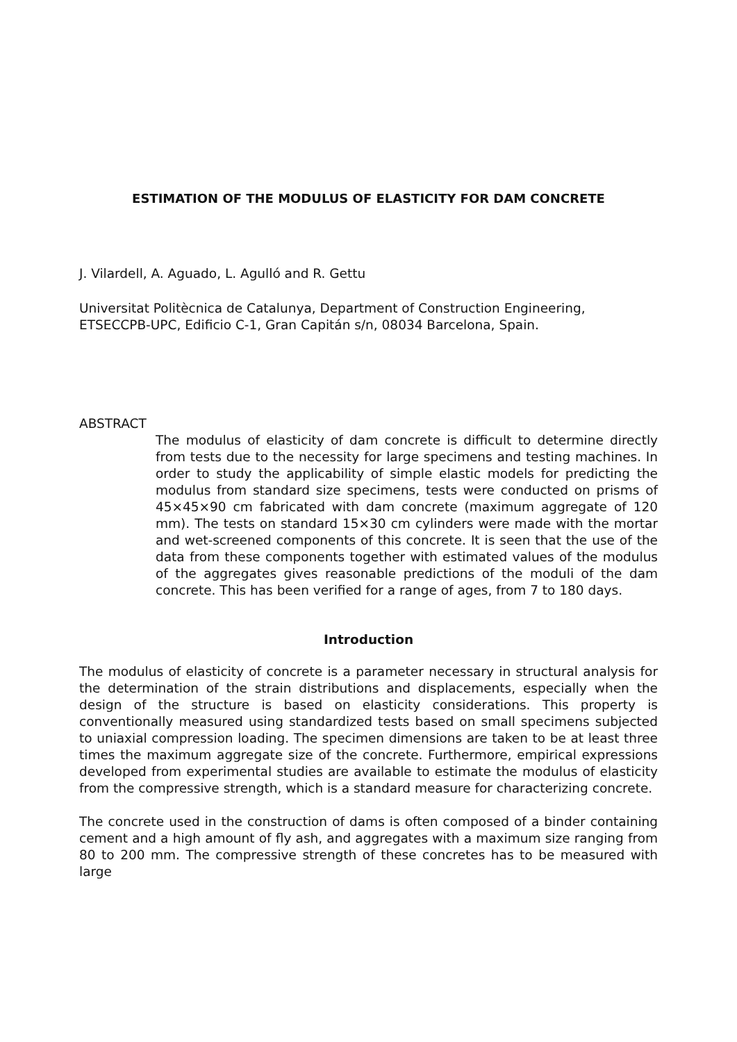ESTIMATION OF THE MODULUS OF ELASTICITY FOR DAM CONCRETE
J. Vilardell, A. Aguado, L. Agulló and R. Gettu
Universitat Politècnica de Catalunya, Department of Construction Engineering,
ETSECCPB-UPC, Edificio C-1, Gran Capitán s/n, 08034 Barcelona, Spain.
ABSTRACT
The modulus of elasticity of dam concrete is difficult to determine directly from tests due to the necessity for large specimens and testing machines. In order to study the applicability of simple elastic models for predicting the modulus from standard size specimens, tests were conducted on prisms of 45×45×90 cm fabricated with dam concrete (maximum aggregate of 120 mm). The tests on standard 15×30 cm cylinders were made with the mortar and wet-screened components of this concrete. It is seen that the use of the data from these components together with estimated values of the modulus of the aggregates gives reasonable predictions of the moduli of the dam concrete. This has been verified for a range of ages, from 7 to 180 days.
Introduction
The modulus of elasticity of concrete is a parameter necessary in structural analysis for the determination of the strain distributions and displacements, especially when the design of the structure is based on elasticity considerations. This property is conventionally measured using standardized tests based on small specimens subjected to uniaxial compression loading. The specimen dimensions are taken to be at least three times the maximum aggregate size of the concrete. Furthermore, empirical expressions developed from experimental studies are available to estimate the modulus of elasticity from the compressive strength, which is a standard measure for characterizing concrete.
The concrete used in the construction of dams is often composed of a binder containing cement and a high amount of fly ash, and aggregates with a maximum size ranging from 80 to 200 mm. The compressive strength of these concretes has to be measured with large